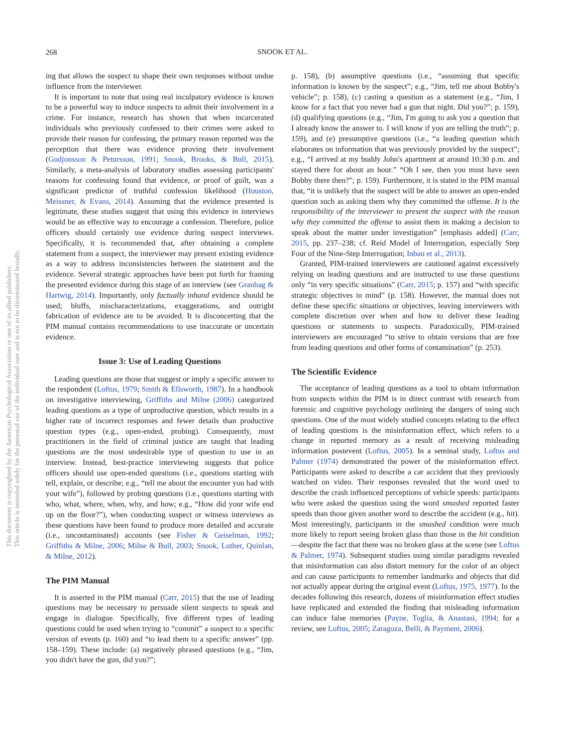268
SNOOK ET AL.
This document is copyrighted by the American Psychological Association or one of its allied publishers.
This article is intended solely for the personal use of the individual user and is not to be disseminated broadly.
ing that allows the suspect to shape their own responses without undue influence from the interviewer.
It is important to note that using real inculpatory evidence is known to be a powerful way to induce suspects to admit their involvement in a crime. For instance, research has shown that when incarcerated individuals who previously confessed to their crimes were asked to provide their reason for confessing, the primary reason reported was the perception that there was evidence proving their involvement (Gudjonsson & Petursson, 1991; Snook, Brooks, & Bull, 2015). Similarly, a meta-analysis of laboratory studies assessing participants' reasons for confessing found that evidence, or proof of guilt, was a significant predictor of truthful confession likelihood (Houston, Meissner, & Evans, 2014). Assuming that the evidence presented is legitimate, these studies suggest that using this evidence in interviews would be an effective way to encourage a confession. Therefore, police officers should certainly use evidence during suspect interviews. Specifically, it is recommended that, after obtaining a complete statement from a suspect, the interviewer may present existing evidence as a way to address inconsistencies between the statement and the evidence. Several strategic approaches have been put forth for framing the presented evidence during this stage of an interview (see Granhag & Hartwig, 2014). Importantly, only factually inhand evidence should be used; bluffs, mischaracterizations, exaggerations, and outright fabrication of evidence are to be avoided. It is disconcerting that the PIM manual contains recommendations to use inaccurate or uncertain evidence.
Issue 3: Use of Leading Questions
Leading questions are those that suggest or imply a specific answer to the respondent (Loftus, 1979; Smith & Ellsworth, 1987). In a handbook on investigative interviewing, Griffiths and Milne (2006) categorized leading questions as a type of unproductive question, which results in a higher rate of incorrect responses and fewer details than productive question types (e.g., open-ended, probing). Consequently, most practitioners in the field of criminal justice are taught that leading questions are the most undesirable type of question to use in an interview. Instead, best-practice interviewing suggests that police officers should use open-ended questions (i.e., questions starting with tell, explain, or describe; e.g., “tell me about the encounter you had with your wife”), followed by probing questions (i.e., questions starting with who, what, where, when, why, and how; e.g., “How did your wife end up on the floor?”), when conducting suspect or witness interviews as these questions have been found to produce more detailed and accurate (i.e., uncontaminated) accounts (see Fisher & Geiselman, 1992; Griffiths & Milne, 2006; Milne & Bull, 2003; Snook, Luther, Quinlan, & Milne, 2012).
The PIM Manual
It is asserted in the PIM manual (Carr, 2015) that the use of leading questions may be necessary to persuade silent suspects to speak and engage in dialogue. Specifically, five different types of leading questions could be used when trying to “commit” a suspect to a specific version of events (p. 160) and “to lead them to a specific answer” (pp. 158–159). These include: (a) negatively phrased questions (e.g., “Jim, you didn't have the gun, did you?”;
p. 158), (b) assumptive questions (i.e., “assuming that specific information is known by the suspect”; e.g., “Jim, tell me about Bobby's vehicle”; p. 158), (c) casting a question as a statement (e.g., “Jim, I know for a fact that you never had a gun that night. Did you?”; p. 159), (d) qualifying questions (e.g., “Jim, I'm going to ask you a question that I already know the answer to. I will know if you are telling the truth”; p. 159), and (e) presumptive questions (i.e., “a leading question which elaborates on information that was previously provided by the suspect”; e.g., “I arrived at my buddy John's apartment at around 10:30 p.m. and stayed there for about an hour.” “Oh I see, then you must have seen Bobby there then?”; p. 159). Furthermore, it is stated in the PIM manual that, “it is unlikely that the suspect will be able to answer an open-ended question such as asking them why they committed the offense. It is the responsibility of the interviewer to present the suspect with the reason why they committed the offense to assist them in making a decision to speak about the matter under investigation” [emphasis added] (Carr, 2015, pp. 237–238; cf. Reid Model of Interrogation, especially Step Four of the Nine-Step Interrogation; Inbau et al., 2013).
Granted, PIM-trained interviewers are cautioned against excessively relying on leading questions and are instructed to use these questions only “in very specific situations” (Carr, 2015; p. 157) and “with specific strategic objectives in mind” (p. 158). However, the manual does not define these specific situations or objectives, leaving interviewers with complete discretion over when and how to deliver these leading questions or statements to suspects. Paradoxically, PIM-trained interviewers are encouraged “to strive to obtain versions that are free from leading questions and other forms of contamination” (p. 253).
The Scientific Evidence
The acceptance of leading questions as a tool to obtain information from suspects within the PIM is in direct contrast with research from forensic and cognitive psychology outlining the dangers of using such questions. One of the most widely studied concepts relating to the effect of leading questions is the misinformation effect, which refers to a change in reported memory as a result of receiving misleading information postevent (Loftus, 2005). In a seminal study, Loftus and Palmer (1974) demonstrated the power of the misinformation effect. Participants were asked to describe a car accident that they previously watched on video. Their responses revealed that the word used to describe the crash influenced perceptions of vehicle speeds: participants who were asked the question using the word smashed reported faster speeds than those given another word to describe the accident (e.g., hit). Most interestingly, participants in the smashed condition were much more likely to report seeing broken glass than those in the hit condition—despite the fact that there was no broken glass at the scene (see Loftus & Palmer, 1974). Subsequent studies using similar paradigms revealed that misinformation can also distort memory for the color of an object and can cause participants to remember landmarks and objects that did not actually appear during the original event (Loftus, 1975, 1977). In the decades following this research, dozens of misinformation effect studies have replicated and extended the finding that misleading information can induce false memories (Payne, Toglia, & Anastasi, 1994; for a review, see Loftus, 2005; Zaragoza, Belli, & Payment, 2006).